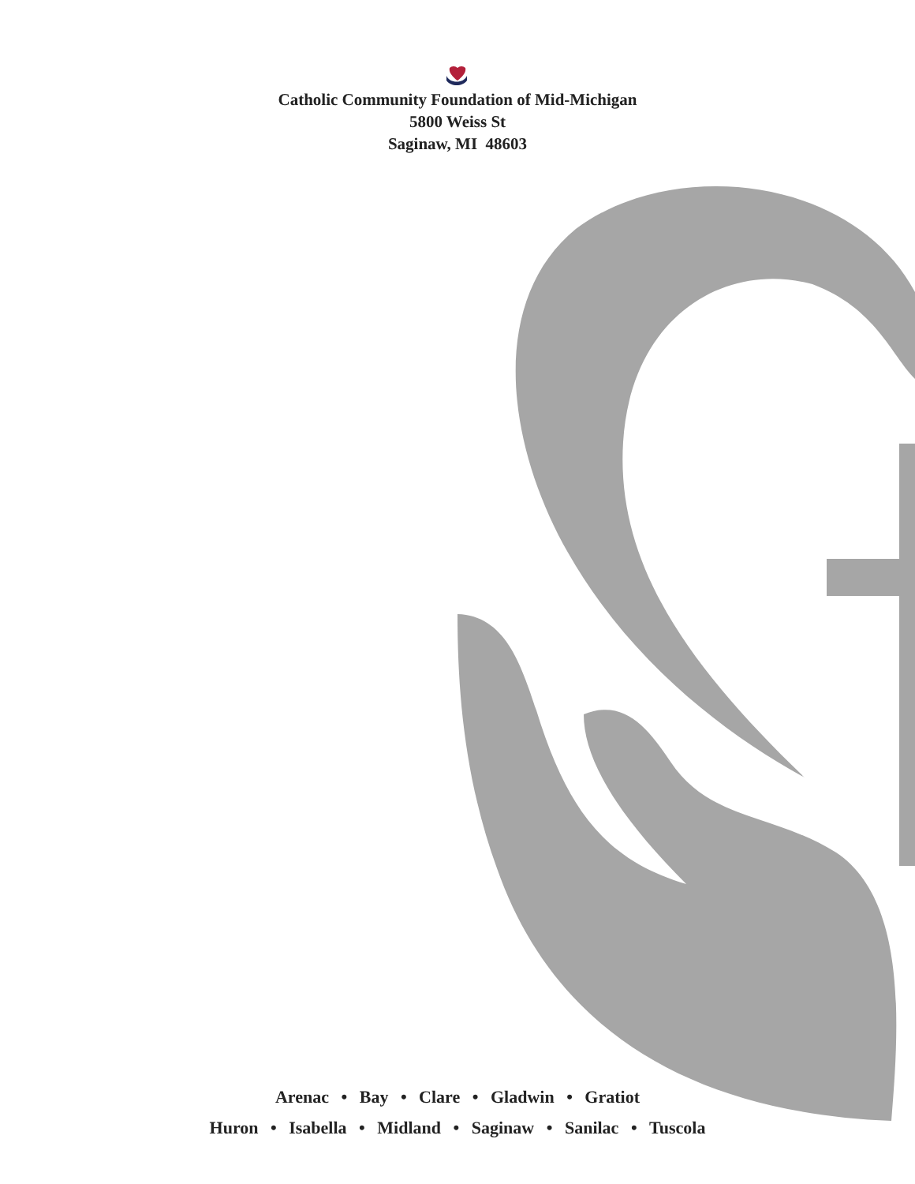Catholic Community Foundation of Mid-Michigan
5800 Weiss St
Saginaw, MI 48603
Arenac • Bay • Clare • Gladwin • Gratiot
Huron • Isabella • Midland • Saginaw • Sanilac • Tuscola